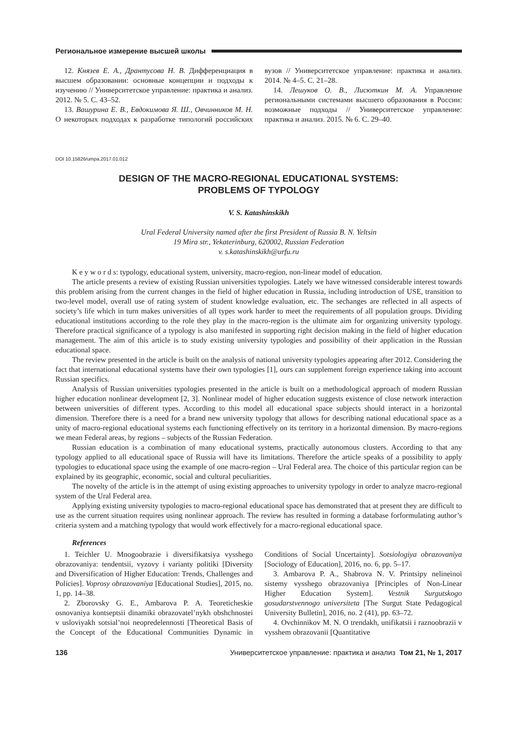Региональное измерение высшей школы
12. Князев Е. А., Дрантусова Н. В. Дифференциация в высшем образовании: основные концепции и подходы к изучению // Университетское управление: практика и анализ. 2012. № 5. С. 43–52.
13. Вашурина Е. В., Евдокимова Я. Ш., Овчинников М. Н. О некоторых подходах к разработке типологий российских вузов // Университетское управление: практика и анализ. 2014. № 4–5. С. 21–28.
14. Лешуков О. В., Лисюткин М. А. Управление региональными системами высшего образования в России: возможные подходы // Университетское управление: практика и анализ. 2015. № 6. С. 29–40.
DOI 10.15826/umpa.2017.01.012
DESIGN OF THE MACRO-REGIONAL EDUCATIONAL SYSTEMS:
PROBLEMS OF TYPOLOGY
V. S. Katashinskikh
Ural Federal University named after the first President of Russia B. N. Yeltsin
19 Mira str., Yekaterinburg, 620002, Russian Federation
v. s.katashinskikh@urfu.ru
K e y w o r d s: typology, educational system, university, macro-region, non-linear model of education.
The article presents a review of existing Russian universities typologies. Lately we have witnessed considerable interest towards this problem arising from the current changes in the field of higher education in Russia, including introduction of USE, transition to two-level model, overall use of rating system of student knowledge evaluation, etc. The sechanges are reflected in all aspects of society’s life which in turn makes universities of all types work harder to meet the requirements of all population groups. Dividing educational institutions according to the role they play in the macro-region is the ultimate aim for organizing university typology. Therefore practical significance of a typology is also manifested in supporting right decision making in the field of higher education management. The aim of this article is to study existing university typologies and possibility of their application in the Russian educational space.
The review presented in the article is built on the analysis of national university typologies appearing after 2012. Considering the fact that international educational systems have their own typologies [1], ours can supplement foreign experience taking into account Russian specifics.
Analysis of Russian universities typologies presented in the article is built on a methodological approach of modern Russian higher education nonlinear development [2, 3]. Nonlinear model of higher education suggests existence of close network interaction between universities of different types. According to this model all educational space subjects should interact in a horizontal dimension. Therefore there is a need for a brand new university typology that allows for describing national educational space as a unity of macro-regional educational systems each functioning effectively on its territory in a horizontal dimension. By macro-regions we mean Federal areas, by regions – subjects of the Russian Federation.
Russian education is a combination of many educational systems, practically autonomous clusters. According to that any typology applied to all educational space of Russia will have its limitations. Therefore the article speaks of a possibility to apply typologies to educational space using the example of one macro-region – Ural Federal area. The choice of this particular region can be explained by its geographic, economic, social and cultural peculiarities.
The novelty of the article is in the attempt of using existing approaches to university typology in order to analyze macro-regional system of the Ural Federal area.
Applying existing university typologies to macro-regional educational space has demonstrated that at present they are difficult to use as the current situation requires using nonlinear approach. The review has resulted in forming a database forformulating author’s criteria system and a matching typology that would work effectively for a macro-regional educational space.
References
1. Teichler U. Mnogoobrazie i diversifikatsiya vysshego obrazovaniya: tendentsii, vyzovy i varianty politiki [Diversity and Diversification of Higher Education: Trends, Challenges and Policies]. Voprosy obrazovaniya [Educational Studies], 2015, no. 1, pp. 14–38.
2. Zborovsky G. E., Ambarova P. A. Teoreticheskie osnovaniya kontseptsii dinamiki obrazovatel’nykh obshchnostei v usloviyakh sotsial’noi neopredelennosti [Theoretical Basis of the Concept of the Educational Communities Dynamic in Conditions of Social Uncertainty]. Sotsiologiya obrazovaniya [Sociology of Education], 2016, no. 6, pp. 5–17.
3. Ambarova P. A., Shabrova N. V. Printsipy nelineinoi sistemy vysshego obrazovaniya [Principles of Non-Linear Higher Education System]. Vestnik Surgutskogo gosudarstvennogo universiteta [The Surgut State Pedagogical University Bulletin], 2016, no. 2 (41), pp. 63–72.
4. Ovchinnikov M. N. O trendakh, unifikatsii i raznoobrazii v vysshem obrazovanii [Quantitative
136 Университетское управление: практика и анализ Том 21, № 1, 2017